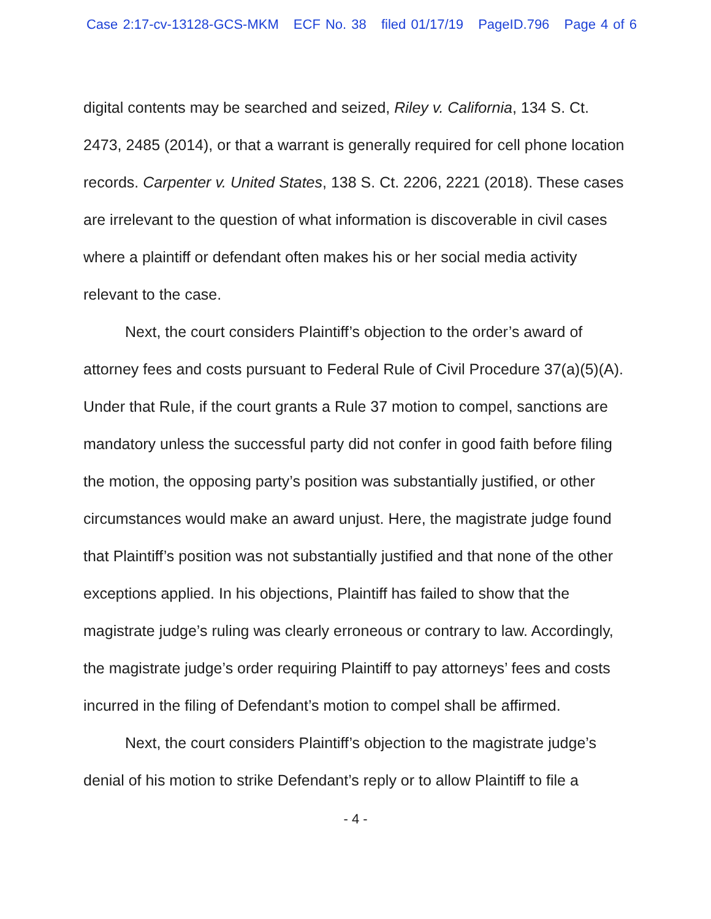Case 2:17-cv-13128-GCS-MKM ECF No. 38 filed 01/17/19 PageID.796 Page 4 of 6
digital contents may be searched and seized, Riley v. California, 134 S. Ct. 2473, 2485 (2014), or that a warrant is generally required for cell phone location records. Carpenter v. United States, 138 S. Ct. 2206, 2221 (2018). These cases are irrelevant to the question of what information is discoverable in civil cases where a plaintiff or defendant often makes his or her social media activity relevant to the case.
Next, the court considers Plaintiff’s objection to the order’s award of attorney fees and costs pursuant to Federal Rule of Civil Procedure 37(a)(5)(A). Under that Rule, if the court grants a Rule 37 motion to compel, sanctions are mandatory unless the successful party did not confer in good faith before filing the motion, the opposing party’s position was substantially justified, or other circumstances would make an award unjust. Here, the magistrate judge found that Plaintiff’s position was not substantially justified and that none of the other exceptions applied. In his objections, Plaintiff has failed to show that the magistrate judge’s ruling was clearly erroneous or contrary to law. Accordingly, the magistrate judge’s order requiring Plaintiff to pay attorneys’ fees and costs incurred in the filing of Defendant’s motion to compel shall be affirmed.
Next, the court considers Plaintiff’s objection to the magistrate judge’s denial of his motion to strike Defendant’s reply or to allow Plaintiff to file a
- 4 -